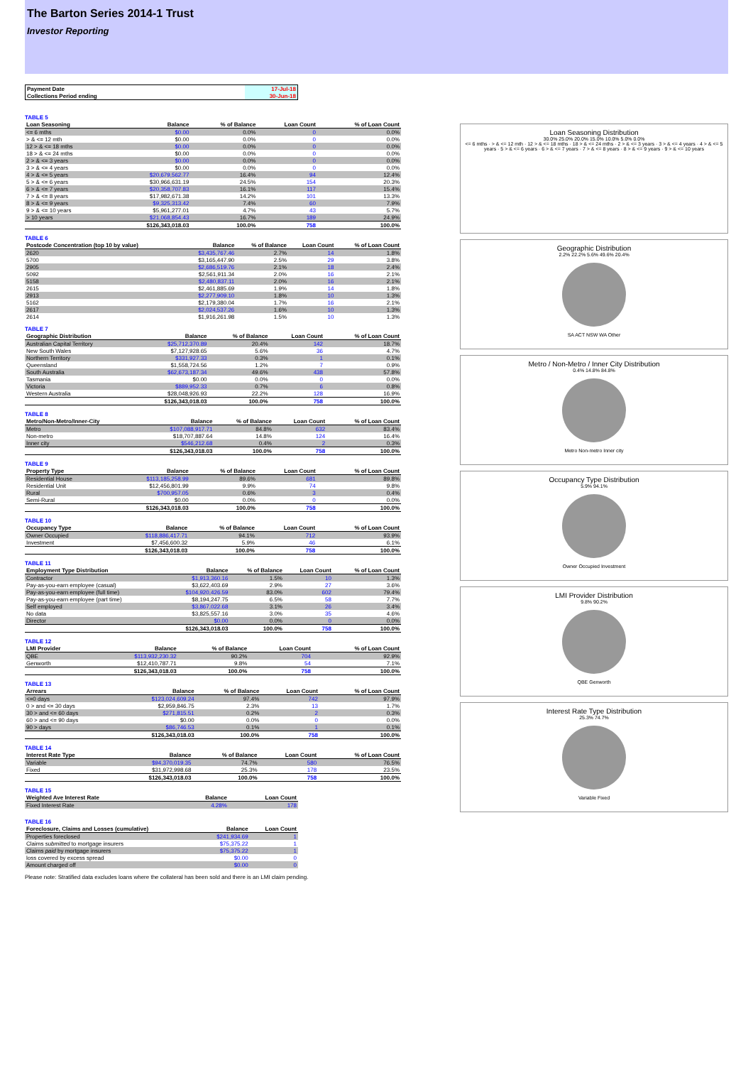The Barton Series 2014-1 Trust
Investor Reporting
| Payment Date | 17-Jul-18 |
| Collections Period ending | 30-Jun-18 |
TABLE 5
| Loan Seasoning | Balance | % of Balance | Loan Count | % of Loan Count |
| --- | --- | --- | --- | --- |
| <= 6 mths | $0.00 | 0.0% | 0 | 0.0% |
| > & <= 12 mth | $0.00 | 0.0% | 0 | 0.0% |
| 12 > & <= 18 mths | $0.00 | 0.0% | 0 | 0.0% |
| 18 > & <= 24 mths | $0.00 | 0.0% | 0 | 0.0% |
| 2 > & <= 3 years | $0.00 | 0.0% | 0 | 0.0% |
| 3 > & <= 4 years | $0.00 | 0.0% | 0 | 0.0% |
| 4 > & <= 5 years | $20,679,562.77 | 16.4% | 94 | 12.4% |
| 5 > & <= 6 years | $30,966,631.19 | 24.5% | 154 | 20.3% |
| 6 > & <= 7 years | $20,358,707.83 | 16.1% | 117 | 15.4% |
| 7 > & <= 8 years | $17,982,671.38 | 14.2% | 101 | 13.3% |
| 8 > & <= 9 years | $9,325,313.42 | 7.4% | 60 | 7.9% |
| 9 > & <= 10 years | $5,961,277.01 | 4.7% | 43 | 5.7% |
| > 10 years | $21,068,854.43 | 16.7% | 189 | 24.9% |
| | $126,343,018.03 | 100.0% | 758 | 100.0% |
TABLE 6
| Postcode Concentration (top 10 by value) | Balance | % of Balance | Loan Count | % of Loan Count |
| --- | --- | --- | --- | --- |
| 2620 | $3,435,767.46 | 2.7% | 14 | 1.8% |
| 5700 | $3,165,447.90 | 2.5% | 29 | 3.8% |
| 2905 | $2,686,519.76 | 2.1% | 18 | 2.4% |
| 5092 | $2,561,911.34 | 2.0% | 16 | 2.1% |
| 5158 | $2,480,837.11 | 2.0% | 16 | 2.1% |
| 2615 | $2,461,885.69 | 1.9% | 14 | 1.8% |
| 2913 | $2,277,909.10 | 1.8% | 10 | 1.3% |
| 5162 | $2,179,380.04 | 1.7% | 16 | 2.1% |
| 2617 | $2,024,537.26 | 1.6% | 10 | 1.3% |
| 2614 | $1,916,261.98 | 1.5% | 10 | 1.3% |
TABLE 7
| Geographic Distribution | Balance | % of Balance | Loan Count | % of Loan Count |
| --- | --- | --- | --- | --- |
| Australian Capital Territory | $25,712,370.89 | 20.4% | 142 | 18.7% |
| New South Wales | $7,127,928.65 | 5.6% | 36 | 4.7% |
| Northern Territory | $331,927.33 | 0.3% | 1 | 0.1% |
| Queensland | $1,558,724.56 | 1.2% | 7 | 0.9% |
| South Australia | $62,673,187.34 | 49.6% | 438 | 57.8% |
| Tasmania | $0.00 | 0.0% | 0 | 0.0% |
| Victoria | $889,952.33 | 0.7% | 6 | 0.8% |
| Western Australia | $28,048,926.93 | 22.2% | 128 | 16.9% |
| | $126,343,018.03 | 100.0% | 758 | 100.0% |
TABLE 8
| Metro/Non-Metro/Inner-City | Balance | % of Balance | Loan Count | % of Loan Count |
| --- | --- | --- | --- | --- |
| Metro | $107,088,917.71 | 84.8% | 632 | 83.4% |
| Non-metro | $18,707,887.64 | 14.8% | 124 | 16.4% |
| Inner city | $546,212.68 | 0.4% | 2 | 0.3% |
| | $126,343,018.03 | 100.0% | 758 | 100.0% |
TABLE 9
| Property Type | Balance | % of Balance | Loan Count | % of Loan Count |
| --- | --- | --- | --- | --- |
| Residential House | $113,185,258.99 | 89.6% | 681 | 89.8% |
| Residential Unit | $12,456,801.99 | 9.9% | 74 | 9.8% |
| Rural | $700,957.05 | 0.6% | 3 | 0.4% |
| Semi-Rural | $0.00 | 0.0% | 0 | 0.0% |
| | $126,343,018.03 | 100.0% | 758 | 100.0% |
TABLE 10
| Occupancy Type | Balance | % of Balance | Loan Count | % of Loan Count |
| --- | --- | --- | --- | --- |
| Owner Occupied | $118,886,417.71 | 94.1% | 712 | 93.9% |
| Investment | $7,456,600.32 | 5.9% | 46 | 6.1% |
| | $126,343,018.03 | 100.0% | 758 | 100.0% |
TABLE 11
| Employment Type Distribution | Balance | % of Balance | Loan Count | % of Loan Count |
| --- | --- | --- | --- | --- |
| Contractor | $1,913,360.16 | 1.5% | 10 | 1.3% |
| Pay-as-you-earn employee (casual) | $3,622,403.69 | 2.9% | 27 | 3.6% |
| Pay-as-you-earn employee (full time) | $104,920,426.59 | 83.0% | 602 | 79.4% |
| Pay-as-you-earn employee (part time) | $8,194,247.75 | 6.5% | 58 | 7.7% |
| Self employed | $3,867,022.68 | 3.1% | 26 | 3.4% |
| No data | $3,825,557.16 | 3.0% | 35 | 4.6% |
| Director | $0.00 | 0.0% | 0 | 0.0% |
| | $126,343,018.03 | 100.0% | 758 | 100.0% |
TABLE 12
| LMI Provider | Balance | % of Balance | Loan Count | % of Loan Count |
| --- | --- | --- | --- | --- |
| QBE | $113,932,230.32 | 90.2% | 704 | 92.9% |
| Genworth | $12,410,787.71 | 9.8% | 54 | 7.1% |
| | $126,343,018.03 | 100.0% | 758 | 100.0% |
TABLE 13
| Arrears | Balance | % of Balance | Loan Count | % of Loan Count |
| --- | --- | --- | --- | --- |
| <=0 days | $123,024,609.24 | 97.4% | 742 | 97.9% |
| 0 > and <= 30 days | $2,959,846.75 | 2.3% | 13 | 1.7% |
| 30 > and <= 60 days | $271,815.51 | 0.2% | 2 | 0.3% |
| 60 > and <= 90 days | $0.00 | 0.0% | 0 | 0.0% |
| 90 > days | $86,746.53 | 0.1% | 1 | 0.1% |
| | $126,343,018.03 | 100.0% | 758 | 100.0% |
TABLE 14
| Interest Rate Type | Balance | % of Balance | Loan Count | % of Loan Count |
| --- | --- | --- | --- | --- |
| Variable | $94,370,019.35 | 74.7% | 580 | 76.5% |
| Fixed | $31,972,998.68 | 25.3% | 178 | 23.5% |
| | $126,343,018.03 | 100.0% | 758 | 100.0% |
TABLE 15
| Weighted Ave Interest Rate | Balance | Loan Count |
| --- | --- | --- |
| Fixed Interest Rate | 4.28% | 178 |
TABLE 16
| Foreclosure, Claims and Losses (cumulative) | Balance | Loan Count |
| --- | --- | --- |
| Properties foreclosed | $241,934.69 | 1 |
| Claims submitted to mortgage insurers | $75,375.22 | 1 |
| Claims paid by mortgage insurers | $75,375.22 | 1 |
| loss covered by excess spread | $0.00 | 0 |
| Amount charged off | $0.00 | 0 |
Please note: Stratified data excludes loans where the collateral has been sold and there is an LMI claim pending.
Loan Seasoning Distribution
30.0% 25.0% 20.0% 15.0% 10.0% 5.0% 0.0%
<= 6 mths · > & <= 12 mth · 12 > & <= 18 mths · 18 > & <= 24 mths · 2 > & <= 3 years · 3 > & <= 4 years · 4 > & <= 5 years · 5 > & <= 6 years · 6 > & <= 7 years · 7 > & <= 8 years · 8 > & <= 9 years · 9 > & <= 10 years
Geographic Distribution
2.2% 22.2% 5.6% 49.6% 20.4%
SA ACT NSW WA Other
Metro / Non-Metro / Inner City Distribution
0.4% 14.8% 84.8%
Metro Non-metro Inner city
Occupancy Type Distribution
5.9% 94.1%
Owner Occupied Investment
LMI Provider Distribution
9.8% 90.2%
QBE Genworth
Interest Rate Type Distribution
25.3% 74.7%
Variable Fixed